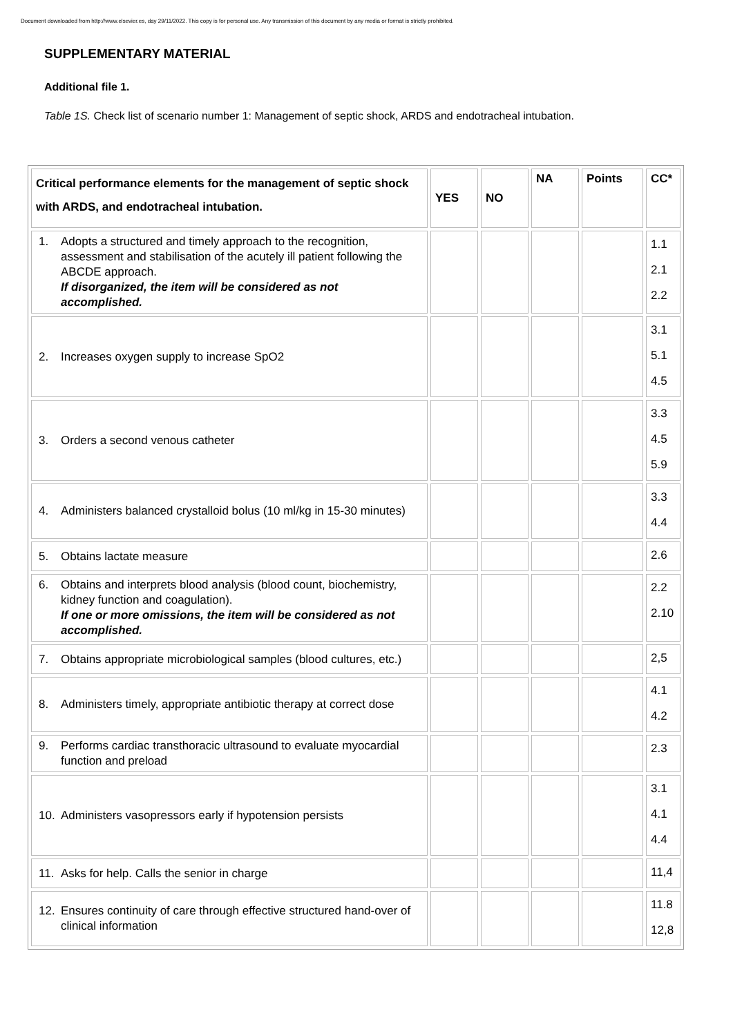Document downloaded from http://www.elsevier.es, day 29/11/2022. This copy is for personal use. Any transmission of this document by any media or format is strictly prohibited.
SUPPLEMENTARY MATERIAL
Additional file 1.
Table 1S. Check list of scenario number 1: Management of septic shock, ARDS and endotracheal intubation.
| Critical performance elements for the management of septic shock with ARDS, and endotracheal intubation. | YES | NO | NA | Points | CC* |
| --- | --- | --- | --- | --- | --- |
| 1. Adopts a structured and timely approach to the recognition, assessment and stabilisation of the acutely ill patient following the ABCDE approach. If disorganized, the item will be considered as not accomplished. | | | | | 1.1 2.1 2.2 |
| 2. Increases oxygen supply to increase SpO2 | | | | | 3.1 5.1 4.5 |
| 3. Orders a second venous catheter | | | | | 3.3 4.5 5.9 |
| 4. Administers balanced crystalloid bolus (10 ml/kg in 15-30 minutes) | | | | | 3.3 4.4 |
| 5. Obtains lactate measure | | | | | 2.6 |
| 6. Obtains and interprets blood analysis (blood count, biochemistry, kidney function and coagulation). If one or more omissions, the item will be considered as not accomplished. | | | | | 2.2 2.10 |
| 7. Obtains appropriate microbiological samples (blood cultures, etc.) | | | | | 2,5 |
| 8. Administers timely, appropriate antibiotic therapy at correct dose | | | | | 4.1 4.2 |
| 9. Performs cardiac transthoracic ultrasound to evaluate myocardial function and preload | | | | | 2.3 |
| 10. Administers vasopressors early if hypotension persists | | | | | 3.1 4.1 4.4 |
| 11. Asks for help. Calls the senior in charge | | | | | 11,4 |
| 12. Ensures continuity of care through effective structured hand-over of clinical information | | | | | 11.8 12,8 |